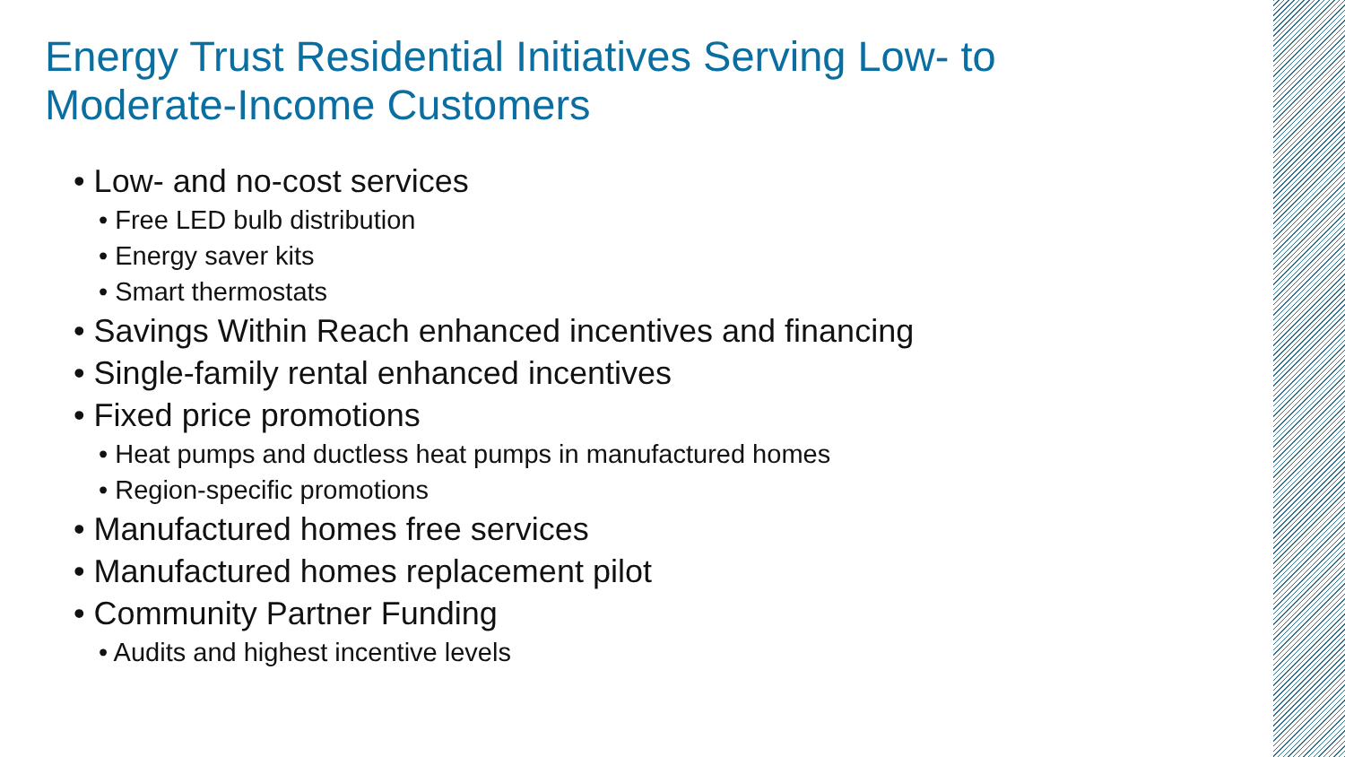Energy Trust Residential Initiatives Serving Low- to Moderate-Income Customers
• Low- and no-cost services
• Free LED bulb distribution
• Energy saver kits
• Smart thermostats
• Savings Within Reach enhanced incentives and financing
• Single-family rental enhanced incentives
• Fixed price promotions
• Heat pumps and ductless heat pumps in manufactured homes
• Region-specific promotions
• Manufactured homes free services
• Manufactured homes replacement pilot
• Community Partner Funding
• Audits and highest incentive levels